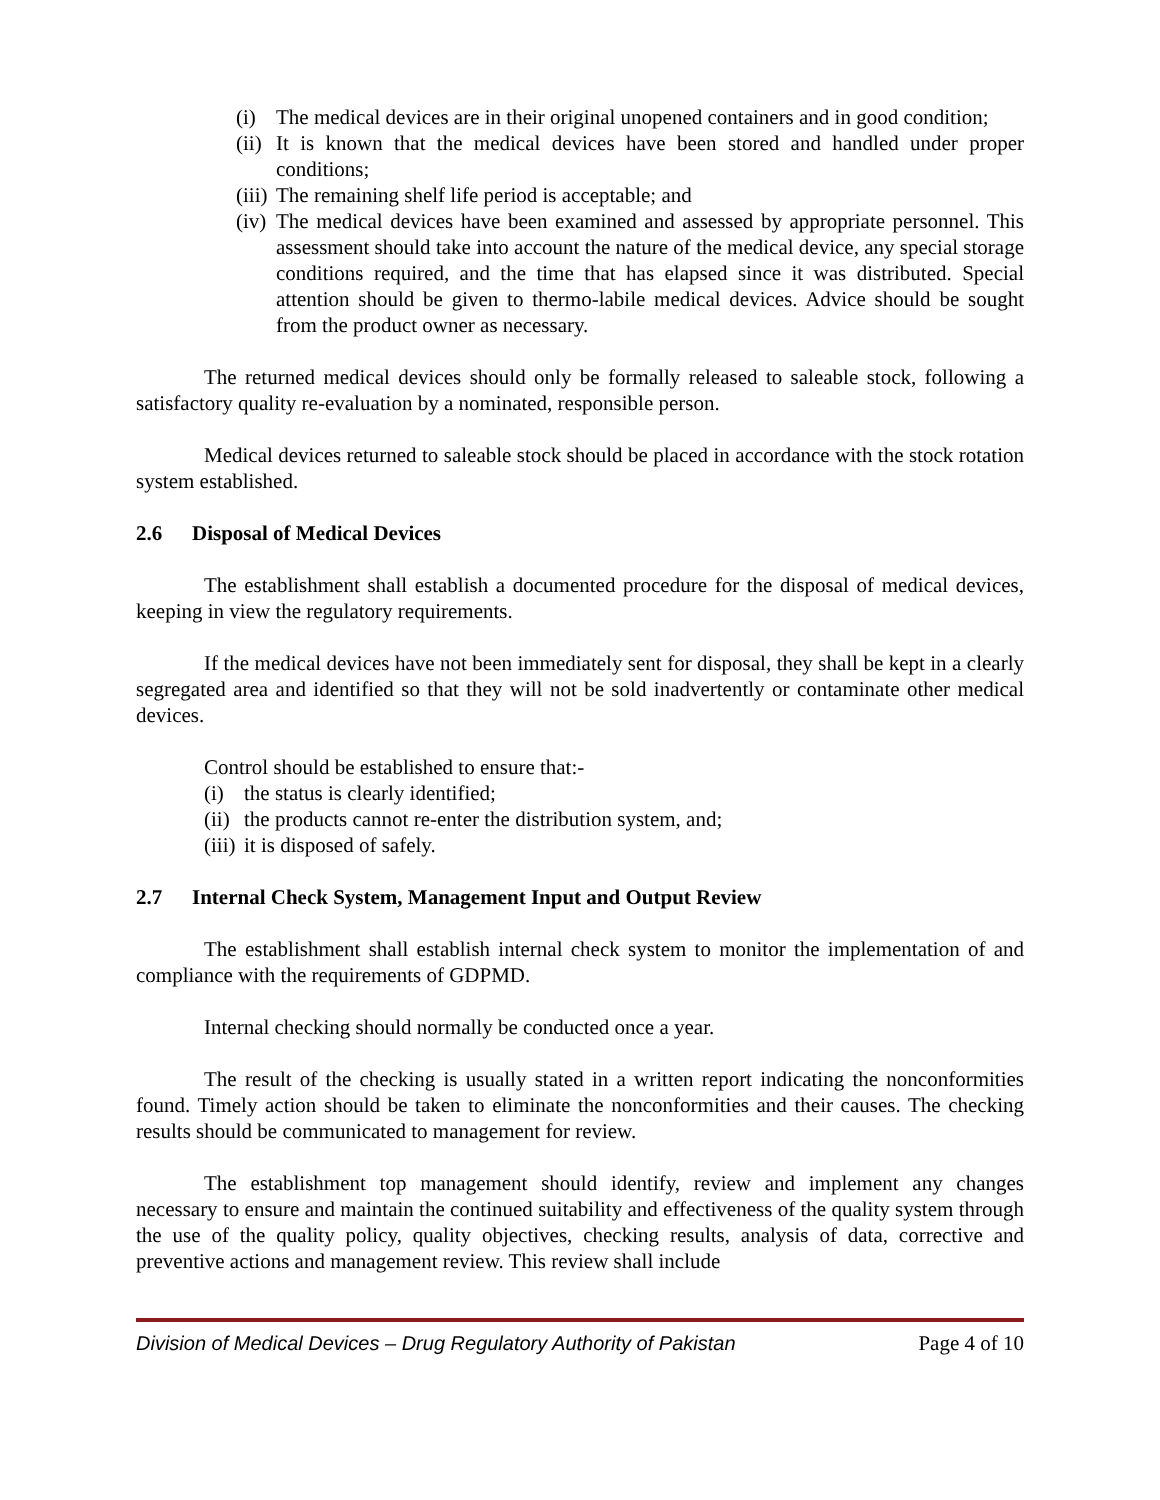(i) The medical devices are in their original unopened containers and in good condition;
(ii) It is known that the medical devices have been stored and handled under proper conditions;
(iii) The remaining shelf life period is acceptable; and
(iv) The medical devices have been examined and assessed by appropriate personnel. This assessment should take into account the nature of the medical device, any special storage conditions required, and the time that has elapsed since it was distributed. Special attention should be given to thermo-labile medical devices. Advice should be sought from the product owner as necessary.
The returned medical devices should only be formally released to saleable stock, following a satisfactory quality re-evaluation by a nominated, responsible person.
Medical devices returned to saleable stock should be placed in accordance with the stock rotation system established.
2.6 Disposal of Medical Devices
The establishment shall establish a documented procedure for the disposal of medical devices, keeping in view the regulatory requirements.
If the medical devices have not been immediately sent for disposal, they shall be kept in a clearly segregated area and identified so that they will not be sold inadvertently or contaminate other medical devices.
Control should be established to ensure that:-
(i) the status is clearly identified;
(ii) the products cannot re-enter the distribution system, and;
(iii) it is disposed of safely.
2.7 Internal Check System, Management Input and Output Review
The establishment shall establish internal check system to monitor the implementation of and compliance with the requirements of GDPMD.
Internal checking should normally be conducted once a year.
The result of the checking is usually stated in a written report indicating the nonconformities found. Timely action should be taken to eliminate the nonconformities and their causes. The checking results should be communicated to management for review.
The establishment top management should identify, review and implement any changes necessary to ensure and maintain the continued suitability and effectiveness of the quality system through the use of the quality policy, quality objectives, checking results, analysis of data, corrective and preventive actions and management review. This review shall include
Division of Medical Devices – Drug Regulatory Authority of Pakistan Page 4 of 10